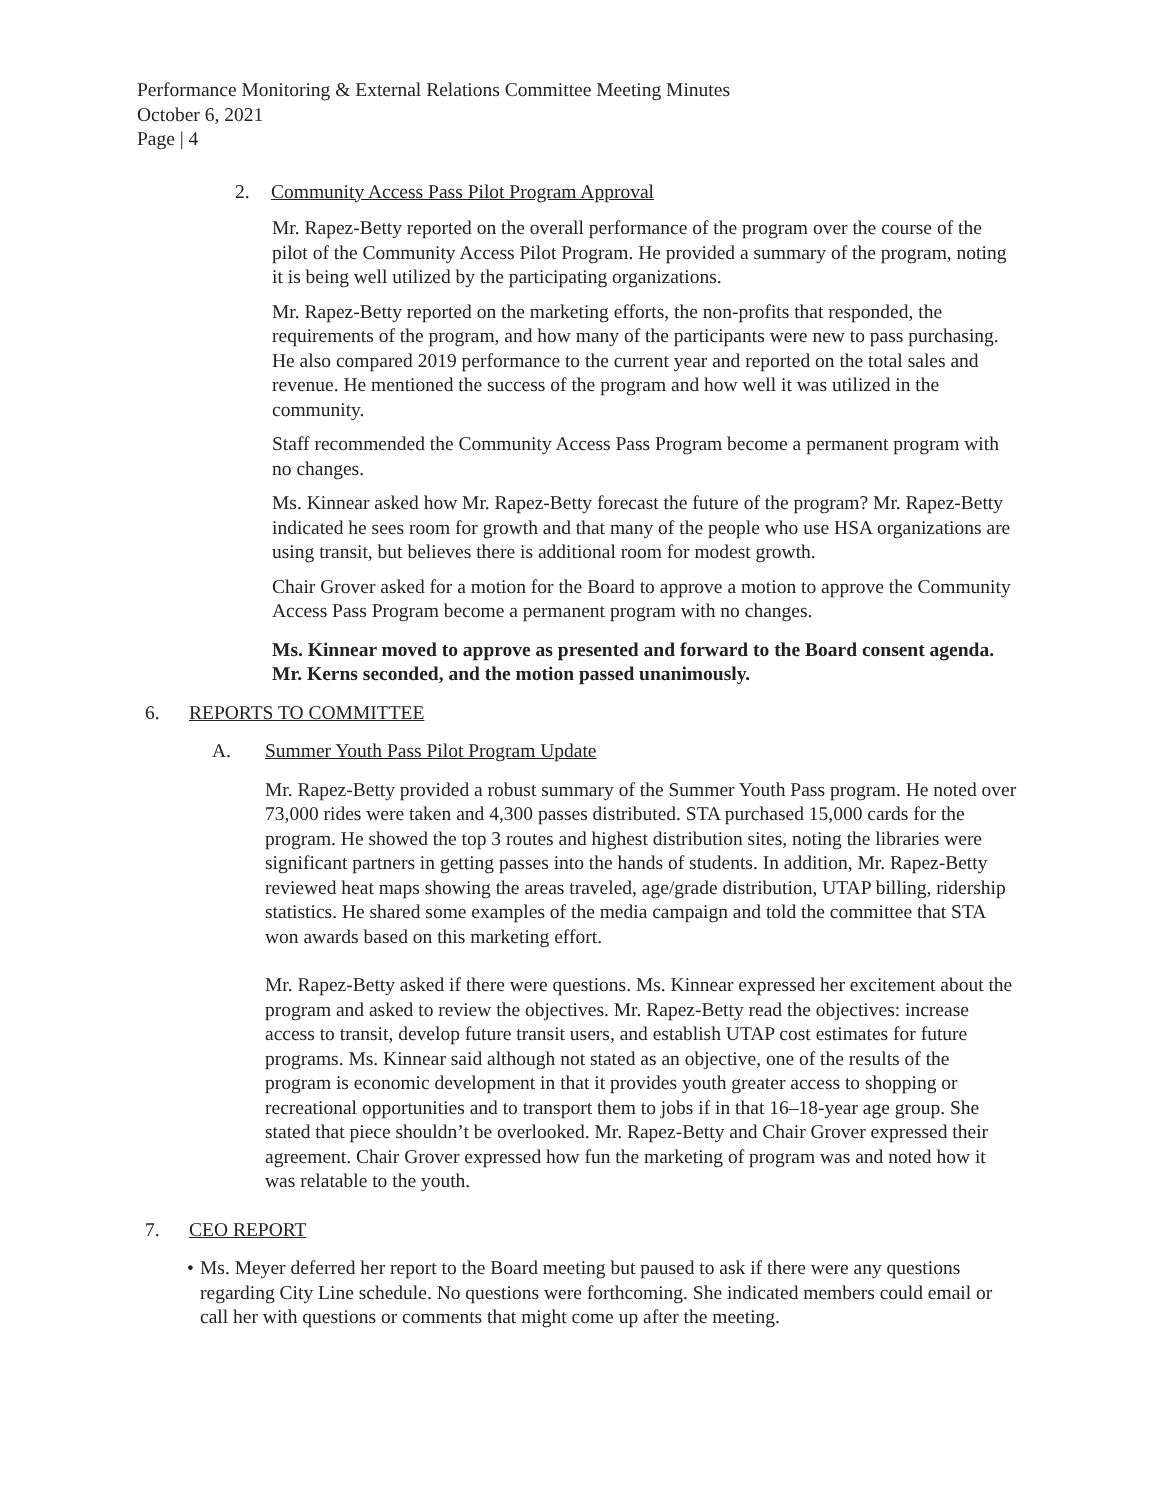Performance Monitoring & External Relations Committee Meeting Minutes
October 6, 2021
Page | 4
2. Community Access Pass Pilot Program Approval
Mr. Rapez-Betty reported on the overall performance of the program over the course of the pilot of the Community Access Pilot Program. He provided a summary of the program, noting it is being well utilized by the participating organizations.
Mr. Rapez-Betty reported on the marketing efforts, the non-profits that responded, the requirements of the program, and how many of the participants were new to pass purchasing. He also compared 2019 performance to the current year and reported on the total sales and revenue. He mentioned the success of the program and how well it was utilized in the community.
Staff recommended the Community Access Pass Program become a permanent program with no changes.
Ms. Kinnear asked how Mr. Rapez-Betty forecast the future of the program? Mr. Rapez-Betty indicated he sees room for growth and that many of the people who use HSA organizations are using transit, but believes there is additional room for modest growth.
Chair Grover asked for a motion for the Board to approve a motion to approve the Community Access Pass Program become a permanent program with no changes.
Ms. Kinnear moved to approve as presented and forward to the Board consent agenda. Mr. Kerns seconded, and the motion passed unanimously.
6. REPORTS TO COMMITTEE
A. Summer Youth Pass Pilot Program Update
Mr. Rapez-Betty provided a robust summary of the Summer Youth Pass program. He noted over 73,000 rides were taken and 4,300 passes distributed. STA purchased 15,000 cards for the program. He showed the top 3 routes and highest distribution sites, noting the libraries were significant partners in getting passes into the hands of students. In addition, Mr. Rapez-Betty reviewed heat maps showing the areas traveled, age/grade distribution, UTAP billing, ridership statistics. He shared some examples of the media campaign and told the committee that STA won awards based on this marketing effort.
Mr. Rapez-Betty asked if there were questions. Ms. Kinnear expressed her excitement about the program and asked to review the objectives. Mr. Rapez-Betty read the objectives: increase access to transit, develop future transit users, and establish UTAP cost estimates for future programs. Ms. Kinnear said although not stated as an objective, one of the results of the program is economic development in that it provides youth greater access to shopping or recreational opportunities and to transport them to jobs if in that 16–18-year age group. She stated that piece shouldn’t be overlooked. Mr. Rapez-Betty and Chair Grover expressed their agreement. Chair Grover expressed how fun the marketing of program was and noted how it was relatable to the youth.
7. CEO REPORT
• Ms. Meyer deferred her report to the Board meeting but paused to ask if there were any questions regarding City Line schedule. No questions were forthcoming. She indicated members could email or call her with questions or comments that might come up after the meeting.